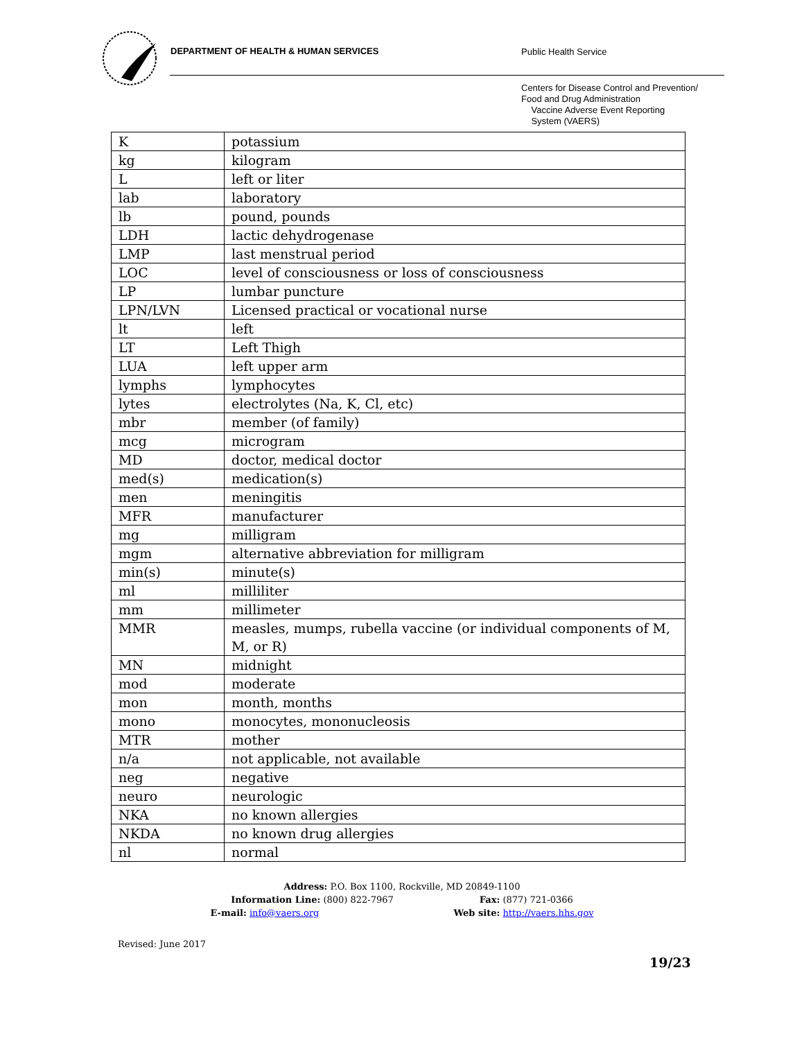DEPARTMENT OF HEALTH & HUMAN SERVICES
Public Health Service
Centers for Disease Control and Prevention/
Food and Drug Administration
Vaccine Adverse Event Reporting
System (VAERS)
| K | potassium |
| kg | kilogram |
| L | left or liter |
| lab | laboratory |
| lb | pound, pounds |
| LDH | lactic dehydrogenase |
| LMP | last menstrual period |
| LOC | level of consciousness or loss of consciousness |
| LP | lumbar puncture |
| LPN/LVN | Licensed practical or vocational nurse |
| lt | left |
| LT | Left Thigh |
| LUA | left upper arm |
| lymphs | lymphocytes |
| lytes | electrolytes (Na, K, Cl, etc) |
| mbr | member (of family) |
| mcg | microgram |
| MD | doctor, medical doctor |
| med(s) | medication(s) |
| men | meningitis |
| MFR | manufacturer |
| mg | milligram |
| mgm | alternative abbreviation for milligram |
| min(s) | minute(s) |
| ml | milliliter |
| mm | millimeter |
| MMR | measles, mumps, rubella vaccine (or individual components of M, M, or R) |
| MN | midnight |
| mod | moderate |
| mon | month, months |
| mono | monocytes, mononucleosis |
| MTR | mother |
| n/a | not applicable, not available |
| neg | negative |
| neuro | neurologic |
| NKA | no known allergies |
| NKDA | no known drug allergies |
| nl | normal |
Address: P.O. Box 1100, Rockville, MD 20849-1100
Information Line: (800) 822-7967 Fax: (877) 721-0366
E-mail: info@vaers.org Web site: http://vaers.hhs.gov
Revised: June 2017
19/23